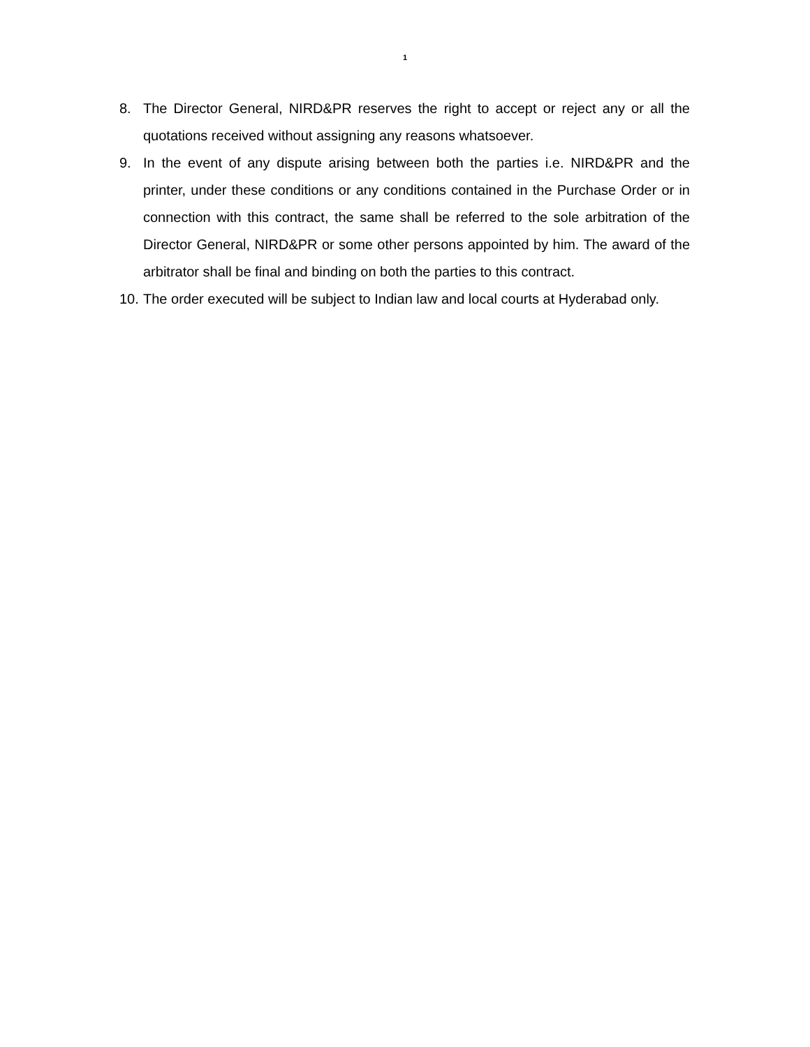1
8. The Director General, NIRD&PR reserves the right to accept or reject any or all the quotations received without assigning any reasons whatsoever.
9. In the event of any dispute arising between both the parties i.e. NIRD&PR and the printer, under these conditions or any conditions contained in the Purchase Order or in connection with this contract, the same shall be referred to the sole arbitration of the Director General, NIRD&PR or some other persons appointed by him. The award of the arbitrator shall be final and binding on both the parties to this contract.
10.
The order executed will be subject to Indian law and local courts at Hyderabad only.